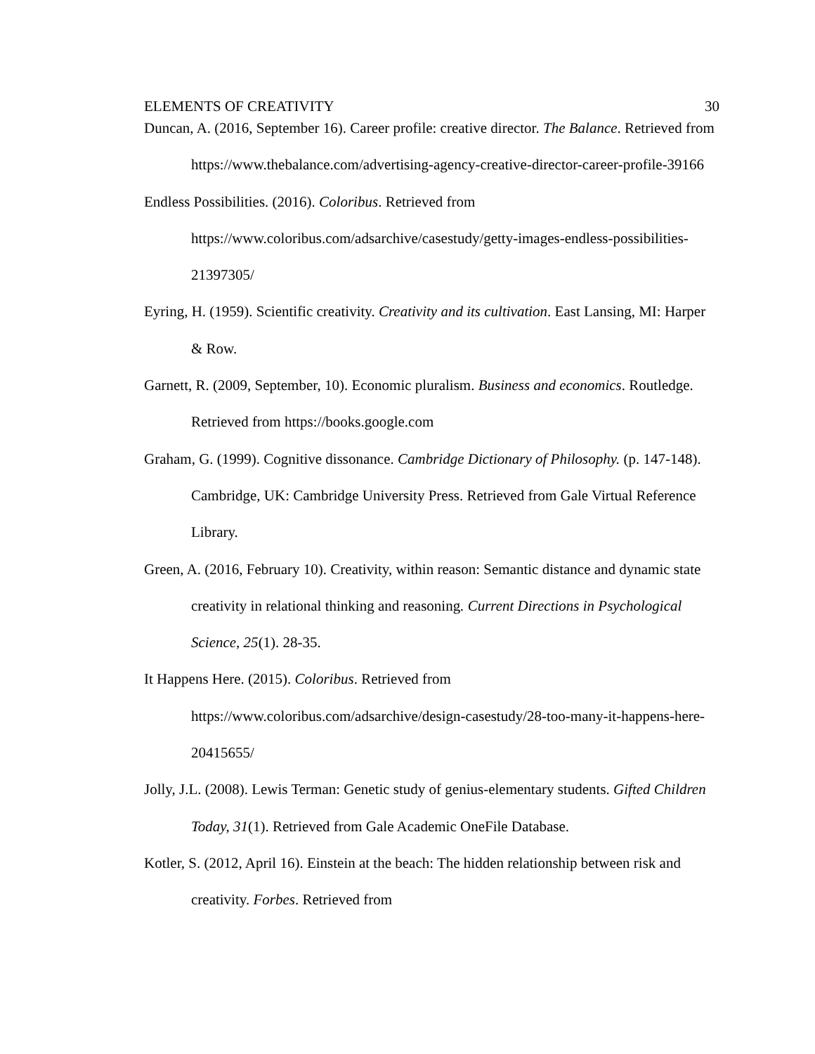ELEMENTS OF CREATIVITY 30
Duncan, A. (2016, September 16). Career profile: creative director. The Balance. Retrieved from https://www.thebalance.com/advertising-agency-creative-director-career-profile-39166
Endless Possibilities. (2016). Coloribus. Retrieved from https://www.coloribus.com/adsarchive/casestudy/getty-images-endless-possibilities-21397305/
Eyring, H. (1959). Scientific creativity. Creativity and its cultivation. East Lansing, MI: Harper & Row.
Garnett, R. (2009, September, 10). Economic pluralism. Business and economics. Routledge. Retrieved from https://books.google.com
Graham, G. (1999). Cognitive dissonance. Cambridge Dictionary of Philosophy. (p. 147-148). Cambridge, UK: Cambridge University Press. Retrieved from Gale Virtual Reference Library.
Green, A. (2016, February 10). Creativity, within reason: Semantic distance and dynamic state creativity in relational thinking and reasoning. Current Directions in Psychological Science, 25(1). 28-35.
It Happens Here. (2015). Coloribus. Retrieved from https://www.coloribus.com/adsarchive/design-casestudy/28-too-many-it-happens-here-20415655/
Jolly, J.L. (2008). Lewis Terman: Genetic study of genius-elementary students. Gifted Children Today, 31(1). Retrieved from Gale Academic OneFile Database.
Kotler, S. (2012, April 16). Einstein at the beach: The hidden relationship between risk and creativity. Forbes. Retrieved from